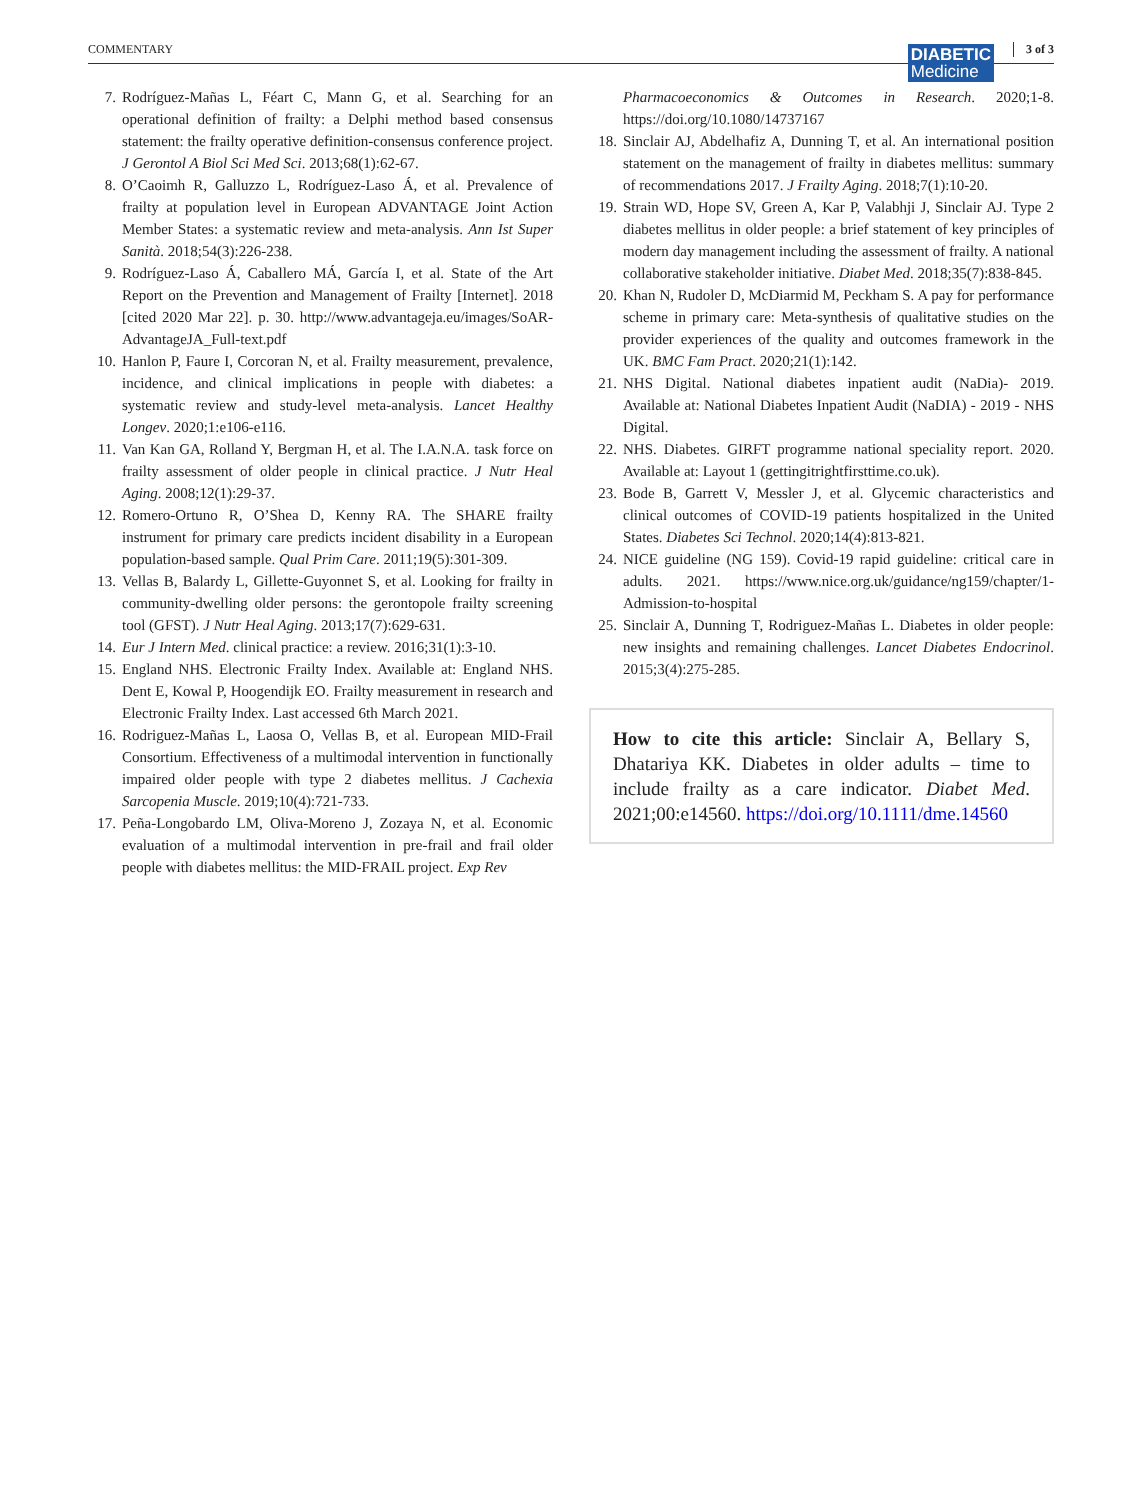COMMENTARY DIABETIC
Medicine
3 of 3
7. Rodríguez-Mañas L, Féart C, Mann G, et al. Searching for an operational definition of frailty: a Delphi method based consensus statement: the frailty operative definition-consensus conference project. J Gerontol A Biol Sci Med Sci. 2013;68(1):62-67.
8. O’Caoimh R, Galluzzo L, Rodríguez-Laso Á, et al. Prevalence of frailty at population level in European ADVANTAGE Joint Action Member States: a systematic review and meta-analysis. Ann Ist Super Sanità. 2018;54(3):226-238.
9. Rodríguez-Laso Á, Caballero MÁ, García I, et al. State of the Art Report on the Prevention and Management of Frailty [Internet]. 2018 [cited 2020 Mar 22]. p. 30. http://www.advantageja.eu/images/SoAR-AdvantageJA_Full-text.pdf
10. Hanlon P, Faure I, Corcoran N, et al. Frailty measurement, prevalence, incidence, and clinical implications in people with diabetes: a systematic review and study-level meta-analysis. Lancet Healthy Longev. 2020;1:e106-e116.
11. Van Kan GA, Rolland Y, Bergman H, et al. The I.A.N.A. task force on frailty assessment of older people in clinical practice. J Nutr Heal Aging. 2008;12(1):29-37.
12. Romero-Ortuno R, O’Shea D, Kenny RA. The SHARE frailty instrument for primary care predicts incident disability in a European population-based sample. Qual Prim Care. 2011;19(5):301-309.
13. Vellas B, Balardy L, Gillette-Guyonnet S, et al. Looking for frailty in community-dwelling older persons: the gerontopole frailty screening tool (GFST). J Nutr Heal Aging. 2013;17(7):629-631.
14. Eur J Intern Med. clinical practice: a review. 2016;31(1):3-10.
15. England NHS. Electronic Frailty Index. Available at: England NHS. Dent E, Kowal P, Hoogendijk EO. Frailty measurement in research and Electronic Frailty Index. Last accessed 6th March 2021.
16. Rodriguez-Mañas L, Laosa O, Vellas B, et al. European MID-Frail Consortium. Effectiveness of a multimodal intervention in functionally impaired older people with type 2 diabetes mellitus. J Cachexia Sarcopenia Muscle. 2019;10(4):721-733.
17. Peña-Longobardo LM, Oliva-Moreno J, Zozaya N, et al. Economic evaluation of a multimodal intervention in pre-frail and frail older people with diabetes mellitus: the MID-FRAIL project. Exp Rev
Pharmacoeconomics & Outcomes in Research. 2020;1-8. https://doi.org/10.1080/14737167
18. Sinclair AJ, Abdelhafiz A, Dunning T, et al. An international position statement on the management of frailty in diabetes mellitus: summary of recommendations 2017. J Frailty Aging. 2018;7(1):10-20.
19. Strain WD, Hope SV, Green A, Kar P, Valabhji J, Sinclair AJ. Type 2 diabetes mellitus in older people: a brief statement of key principles of modern day management including the assessment of frailty. A national collaborative stakeholder initiative. Diabet Med. 2018;35(7):838-845.
20. Khan N, Rudoler D, McDiarmid M, Peckham S. A pay for performance scheme in primary care: Meta-synthesis of qualitative studies on the provider experiences of the quality and outcomes framework in the UK. BMC Fam Pract. 2020;21(1):142.
21. NHS Digital. National diabetes inpatient audit (NaDia)- 2019. Available at: National Diabetes Inpatient Audit (NaDIA) - 2019 - NHS Digital.
22. NHS. Diabetes. GIRFT programme national speciality report. 2020. Available at: Layout 1 (gettingitrightfirsttime.co.uk).
23. Bode B, Garrett V, Messler J, et al. Glycemic characteristics and clinical outcomes of COVID-19 patients hospitalized in the United States. Diabetes Sci Technol. 2020;14(4):813-821.
24. NICE guideline (NG 159). Covid-19 rapid guideline: critical care in adults. 2021. https://www.nice.org.uk/guidance/ng159/chapter/1-Admission-to-hospital
25. Sinclair A, Dunning T, Rodriguez-Mañas L. Diabetes in older people: new insights and remaining challenges. Lancet Diabetes Endocrinol. 2015;3(4):275-285.
How to cite this article: Sinclair A, Bellary S, Dhatariya KK. Diabetes in older adults – time to include frailty as a care indicator. Diabet Med. 2021;00:e14560. https://doi.org/10.1111/dme.14560